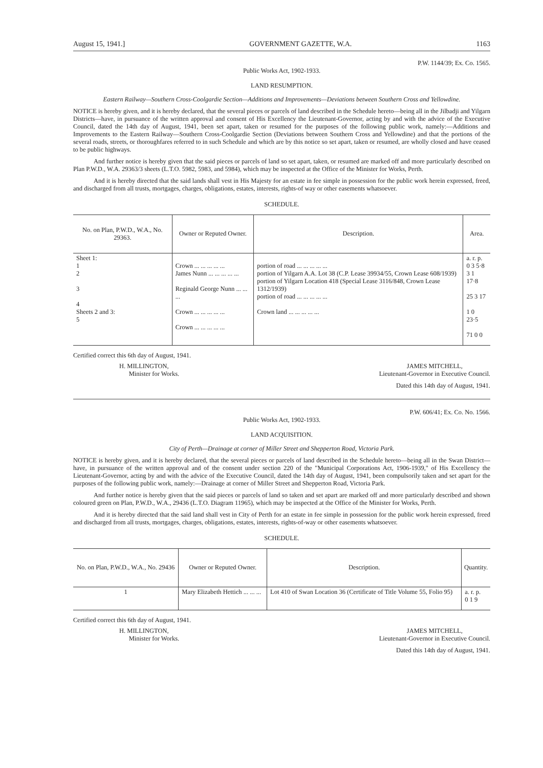August 15, 1941.] GOVERNMENT GAZETTE, W.A. 1163
P.W. 1144/39; Ex. Co. 1565.
Public Works Act, 1902-1933.
LAND RESUMPTION.
Eastern Railway—Southern Cross-Coolgardie Section—Additions and Improvements—Deviations between Southern Cross and Yellowdine.
NOTICE is hereby given, and it is hereby declared, that the several pieces or parcels of land described in the Schedule hereto—being all in the Jilbadji and Yilgarn Districts—have, in pursuance of the written approval and consent of His Excellency the Lieutenant-Governor, acting by and with the advice of the Executive Council, dated the 14th day of August, 1941, been set apart, taken or resumed for the purposes of the following public work, namely:—Additions and Improvements to the Eastern Railway—Southern Cross-Coolgardie Section (Deviations between Southern Cross and Yellowdine) and that the portions of the several roads, streets, or thoroughfares referred to in such Schedule and which are by this notice so set apart, taken or resumed, are wholly closed and have ceased to be public highways.
And further notice is hereby given that the said pieces or parcels of land so set apart, taken, or resumed are marked off and more particularly described on Plan P.W.D., W.A. 29363/3 sheets (L.T.O. 5982, 5983, and 5984), which may be inspected at the Office of the Minister for Works, Perth.
And it is hereby directed that the said lands shall vest in His Majesty for an estate in fee simple in possession for the public work herein expressed, freed, and discharged from all trusts, mortgages, charges, obligations, estates, interests, rights-of way or other easements whatsoever.
SCHEDULE.
| No. on Plan, P.W.D., W.A., No. 29363. | Owner or Reputed Owner. | Description. | Area. |
| --- | --- | --- | --- |
| Sheet 1: 1 2 3 4 Sheets 2 and 3: 5 | Crown ... ... ... ... ... James Nunn ... ... ... ... ... Reginald George Nunn ... ... ... Crown ... ... ... ... ... Crown ... ... ... ... ... | portion of road ... ... ... ... ... portion of Yilgarn A.A. Lot 38 (C.P. Lease 39934/55, Crown Lease 608/1939) portion of Yilgarn Location 418 (Special Lease 3116/848, Crown Lease 1312/1939) portion of road ... ... ... ... ... Crown land ... ... ... ... ... | a. r. p. 0 3 5·8 3 1 17·8 25 3 17 1 0 23·5 71 0 0 |
Certified correct this 6th day of August, 1941.
H. MILLINGTON,
Minister for Works.
JAMES MITCHELL,
Lieutenant-Governor in Executive Council.
Dated this 14th day of August, 1941.
P.W. 606/41; Ex. Co. No. 1566.
Public Works Act, 1902-1933.
LAND ACQUISITION.
City of Perth—Drainage at corner of Miller Street and Shepperton Road, Victoria Park.
NOTICE is hereby given, and it is hereby declared, that the several pieces or parcels of land described in the Schedule hereto—being all in the Swan District—have, in pursuance of the written approval and of the consent under section 220 of the "Municipal Corporations Act, 1906-1939," of His Excellency the Lieutenant-Governor, acting by and with the advice of the Executive Council, dated the 14th day of August, 1941, been compulsorily taken and set apart for the purposes of the following public work, namely:—Drainage at corner of Miller Street and Shepperton Road, Victoria Park.
And further notice is hereby given that the said pieces or parcels of land so taken and set apart are marked off and more particularly described and shown coloured green on Plan, P.W.D., W.A., 29436 (L.T.O. Diagram 11965), which may be inspected at the Office of the Minister for Works, Perth.
And it is hereby directed that the said land shall vest in City of Perth for an estate in fee simple in possession for the public work herein expressed, freed and discharged from all trusts, mortgages, charges, obligations, estates, interests, rights-of-way or other easements whatsoever.
SCHEDULE.
| No. on Plan, P.W.D., W.A., No. 29436 | Owner or Reputed Owner. | Description. | Quantity. |
| --- | --- | --- | --- |
| 1 | Mary Elizabeth Hettich ... ... ... | Lot 410 of Swan Location 36 (Certificate of Title Volume 55, Folio 95) | a. r. p. 0 1 9 |
Certified correct this 6th day of August, 1941.
H. MILLINGTON,
Minister for Works.
JAMES MITCHELL,
Lieutenant-Governor in Executive Council.
Dated this 14th day of August, 1941.